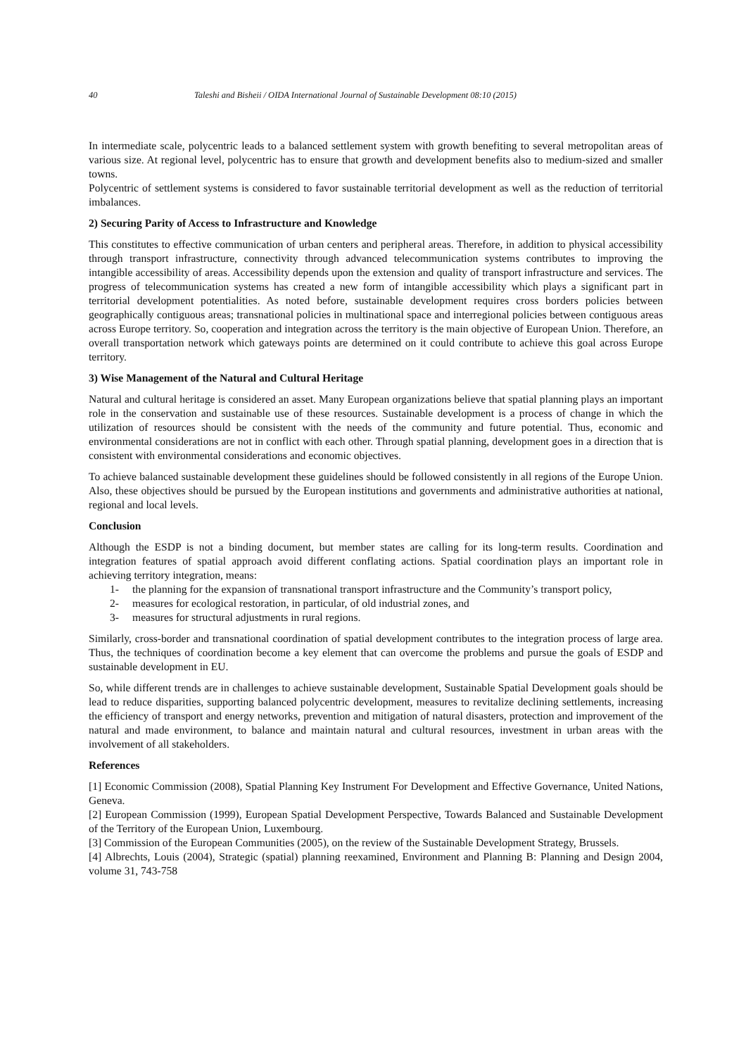40 Taleshi and Bisheii / OIDA International Journal of Sustainable Development 08:10 (2015)
In intermediate scale, polycentric leads to a balanced settlement system with growth benefiting to several metropolitan areas of various size. At regional level, polycentric has to ensure that growth and development benefits also to medium-sized and smaller towns.
Polycentric of settlement systems is considered to favor sustainable territorial development as well as the reduction of territorial imbalances.
2) Securing Parity of Access to Infrastructure and Knowledge
This constitutes to effective communication of urban centers and peripheral areas. Therefore, in addition to physical accessibility through transport infrastructure, connectivity through advanced telecommunication systems contributes to improving the intangible accessibility of areas. Accessibility depends upon the extension and quality of transport infrastructure and services. The progress of telecommunication systems has created a new form of intangible accessibility which plays a significant part in territorial development potentialities. As noted before, sustainable development requires cross borders policies between geographically contiguous areas; transnational policies in multinational space and interregional policies between contiguous areas across Europe territory. So, cooperation and integration across the territory is the main objective of European Union. Therefore, an overall transportation network which gateways points are determined on it could contribute to achieve this goal across Europe territory.
3) Wise Management of the Natural and Cultural Heritage
Natural and cultural heritage is considered an asset. Many European organizations believe that spatial planning plays an important role in the conservation and sustainable use of these resources. Sustainable development is a process of change in which the utilization of resources should be consistent with the needs of the community and future potential. Thus, economic and environmental considerations are not in conflict with each other. Through spatial planning, development goes in a direction that is consistent with environmental considerations and economic objectives.
To achieve balanced sustainable development these guidelines should be followed consistently in all regions of the Europe Union. Also, these objectives should be pursued by the European institutions and governments and administrative authorities at national, regional and local levels.
Conclusion
Although the ESDP is not a binding document, but member states are calling for its long-term results. Coordination and integration features of spatial approach avoid different conflating actions. Spatial coordination plays an important role in achieving territory integration, means:
1- the planning for the expansion of transnational transport infrastructure and the Community’s transport policy,
2- measures for ecological restoration, in particular, of old industrial zones, and
3- measures for structural adjustments in rural regions.
Similarly, cross-border and transnational coordination of spatial development contributes to the integration process of large area. Thus, the techniques of coordination become a key element that can overcome the problems and pursue the goals of ESDP and sustainable development in EU.
So, while different trends are in challenges to achieve sustainable development, Sustainable Spatial Development goals should be lead to reduce disparities, supporting balanced polycentric development, measures to revitalize declining settlements, increasing the efficiency of transport and energy networks, prevention and mitigation of natural disasters, protection and improvement of the natural and made environment, to balance and maintain natural and cultural resources, investment in urban areas with the involvement of all stakeholders.
References
[1] Economic Commission (2008), Spatial Planning Key Instrument For Development and Effective Governance, United Nations, Geneva.
[2] European Commission (1999), European Spatial Development Perspective, Towards Balanced and Sustainable Development of the Territory of the European Union, Luxembourg.
[3] Commission of the European Communities (2005), on the review of the Sustainable Development Strategy, Brussels.
[4] Albrechts, Louis (2004), Strategic (spatial) planning reexamined, Environment and Planning B: Planning and Design 2004, volume 31, 743-758